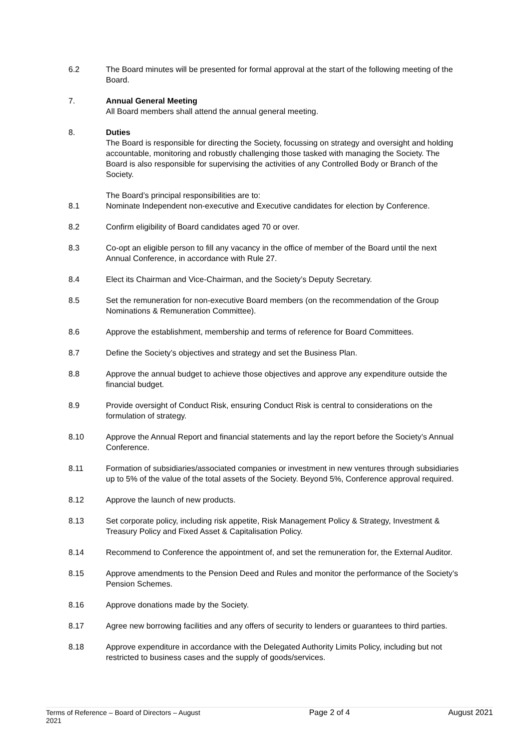6.2 The Board minutes will be presented for formal approval at the start of the following meeting of the Board.
7. Annual General Meeting
All Board members shall attend the annual general meeting.
8. Duties
The Board is responsible for directing the Society, focussing on strategy and oversight and holding accountable, monitoring and robustly challenging those tasked with managing the Society. The Board is also responsible for supervising the activities of any Controlled Body or Branch of the Society.
The Board’s principal responsibilities are to:
8.1 Nominate Independent non-executive and Executive candidates for election by Conference.
8.2 Confirm eligibility of Board candidates aged 70 or over.
8.3 Co-opt an eligible person to fill any vacancy in the office of member of the Board until the next Annual Conference, in accordance with Rule 27.
8.4 Elect its Chairman and Vice-Chairman, and the Society’s Deputy Secretary.
8.5 Set the remuneration for non-executive Board members (on the recommendation of the Group Nominations & Remuneration Committee).
8.6 Approve the establishment, membership and terms of reference for Board Committees.
8.7 Define the Society’s objectives and strategy and set the Business Plan.
8.8 Approve the annual budget to achieve those objectives and approve any expenditure outside the financial budget.
8.9 Provide oversight of Conduct Risk, ensuring Conduct Risk is central to considerations on the formulation of strategy.
8.10 Approve the Annual Report and financial statements and lay the report before the Society’s Annual Conference.
8.11 Formation of subsidiaries/associated companies or investment in new ventures through subsidiaries up to 5% of the value of the total assets of the Society. Beyond 5%, Conference approval required.
8.12 Approve the launch of new products.
8.13 Set corporate policy, including risk appetite, Risk Management Policy & Strategy, Investment & Treasury Policy and Fixed Asset & Capitalisation Policy.
8.14 Recommend to Conference the appointment of, and set the remuneration for, the External Auditor.
8.15 Approve amendments to the Pension Deed and Rules and monitor the performance of the Society’s Pension Schemes.
8.16 Approve donations made by the Society.
8.17 Agree new borrowing facilities and any offers of security to lenders or guarantees to third parties.
8.18 Approve expenditure in accordance with the Delegated Authority Limits Policy, including but not restricted to business cases and the supply of goods/services.
Terms of Reference – Board of Directors – August 2021 Page 2 of 4 August 2021